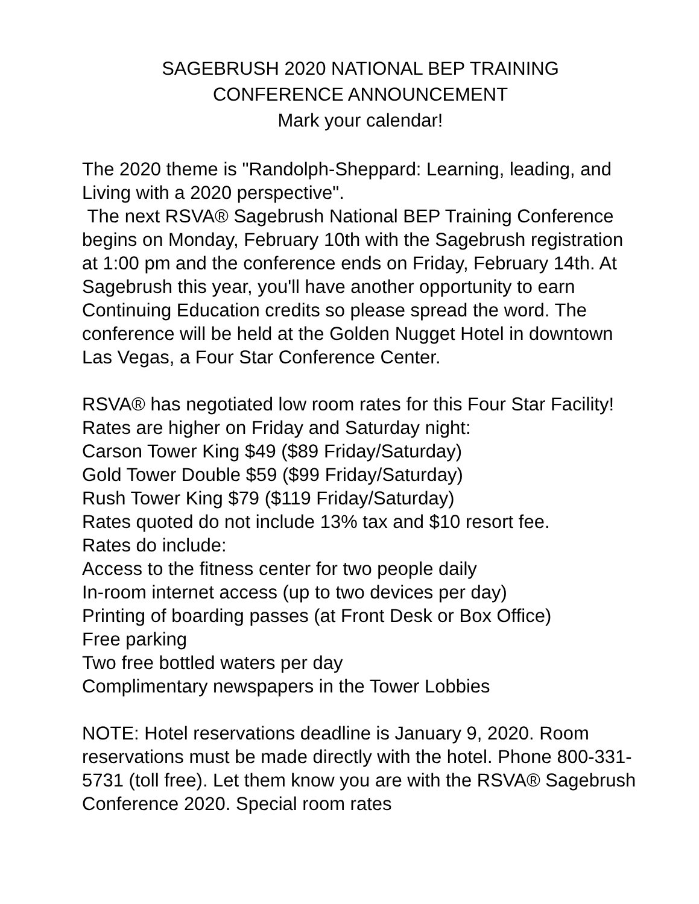SAGEBRUSH 2020 NATIONAL BEP TRAINING
CONFERENCE ANNOUNCEMENT
Mark your calendar!
The 2020 theme is "Randolph-Sheppard: Learning, leading, and Living with a 2020 perspective".
The next RSVA® Sagebrush National BEP Training Conference begins on Monday, February 10th with the Sagebrush registration at 1:00 pm and the conference ends on Friday, February 14th. At Sagebrush this year, you'll have another opportunity to earn Continuing Education credits so please spread the word. The conference will be held at the Golden Nugget Hotel in downtown Las Vegas, a Four Star Conference Center.
RSVA® has negotiated low room rates for this Four Star Facility! Rates are higher on Friday and Saturday night:
Carson Tower King $49 ($89 Friday/Saturday)
Gold Tower Double $59 ($99 Friday/Saturday)
Rush Tower King $79 ($119 Friday/Saturday)
Rates quoted do not include 13% tax and $10 resort fee.
Rates do include:
Access to the fitness center for two people daily
In-room internet access (up to two devices per day)
Printing of boarding passes (at Front Desk or Box Office)
Free parking
Two free bottled waters per day
Complimentary newspapers in the Tower Lobbies
NOTE: Hotel reservations deadline is January 9, 2020. Room reservations must be made directly with the hotel. Phone 800-331-5731 (toll free). Let them know you are with the RSVA® Sagebrush Conference 2020. Special room rates